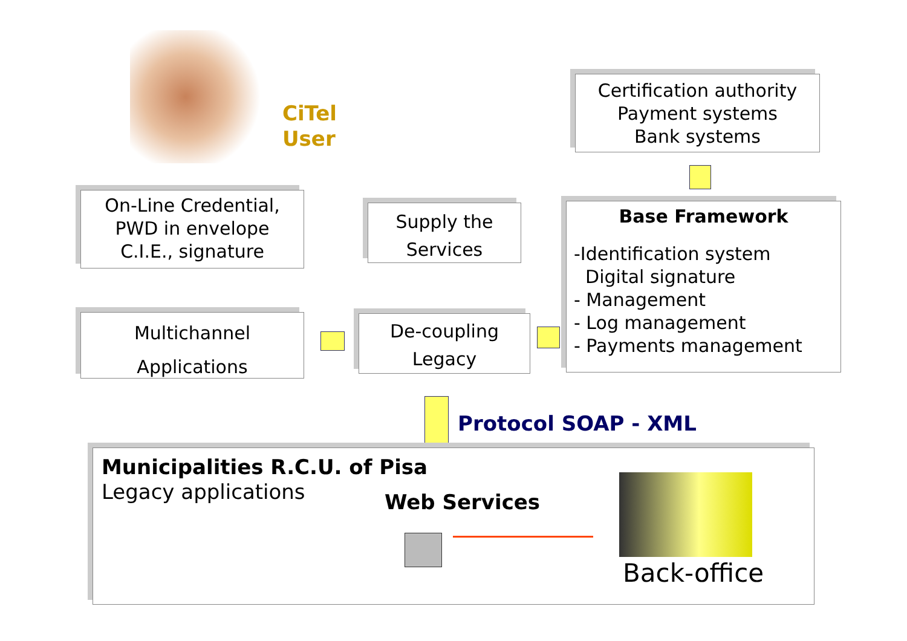CiTel
User
Certification authority
Payment systems
Bank systems
On-Line Credential,
PWD in envelope
C.I.E., signature
Supply the
Services
Base Framework
-Identification system
Digital signature
- Management
- Log management
- Payments management
Multichannel
Applications
De-coupling
Legacy
Protocol SOAP - XML
Municipalities R.C.U. of Pisa
Legacy applications
Web Services
Back-office